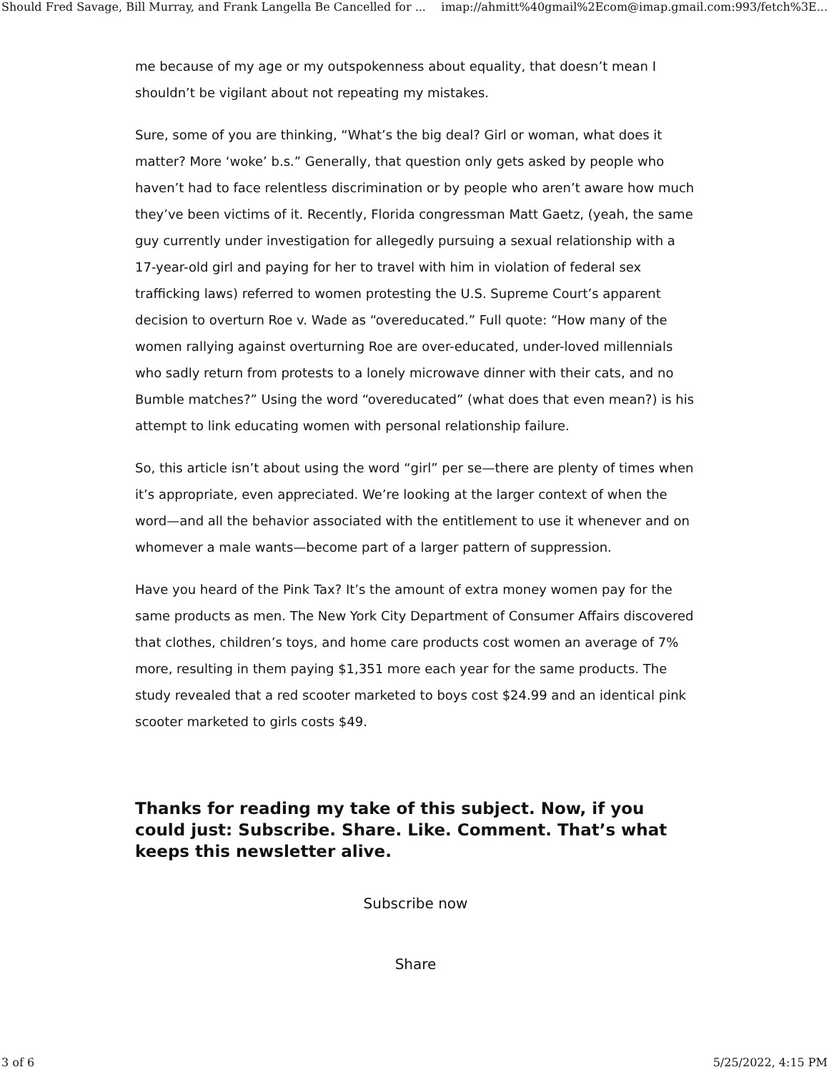Should Fred Savage, Bill Murray, and Frank Langella Be Cancelled for ... imap://ahmitt%40gmail%2Ecom@imap.gmail.com:993/fetch%3E...
me because of my age or my outspokenness about equality, that doesn’t mean I shouldn’t be vigilant about not repeating my mistakes.
Sure, some of you are thinking, “What’s the big deal? Girl or woman, what does it matter? More ‘woke’ b.s.” Generally, that question only gets asked by people who haven’t had to face relentless discrimination or by people who aren’t aware how much they’ve been victims of it. Recently, Florida congressman Matt Gaetz, (yeah, the same guy currently under investigation for allegedly pursuing a sexual relationship with a 17-year-old girl and paying for her to travel with him in violation of federal sex trafficking laws) referred to women protesting the U.S. Supreme Court’s apparent decision to overturn Roe v. Wade as “overeducated.” Full quote: “How many of the women rallying against overturning Roe are over-educated, under-loved millennials who sadly return from protests to a lonely microwave dinner with their cats, and no Bumble matches?” Using the word “overeducated” (what does that even mean?) is his attempt to link educating women with personal relationship failure.
So, this article isn’t about using the word “girl” per se—there are plenty of times when it’s appropriate, even appreciated. We’re looking at the larger context of when the word—and all the behavior associated with the entitlement to use it whenever and on whomever a male wants—become part of a larger pattern of suppression.
Have you heard of the Pink Tax? It’s the amount of extra money women pay for the same products as men. The New York City Department of Consumer Affairs discovered that clothes, children’s toys, and home care products cost women an average of 7% more, resulting in them paying $1,351 more each year for the same products. The study revealed that a red scooter marketed to boys cost $24.99 and an identical pink scooter marketed to girls costs $49.
Thanks for reading my take of this subject. Now, if you could just: Subscribe. Share. Like. Comment. That’s what keeps this newsletter alive.
Subscribe now
Share
3 of 6 5/25/2022, 4:15 PM